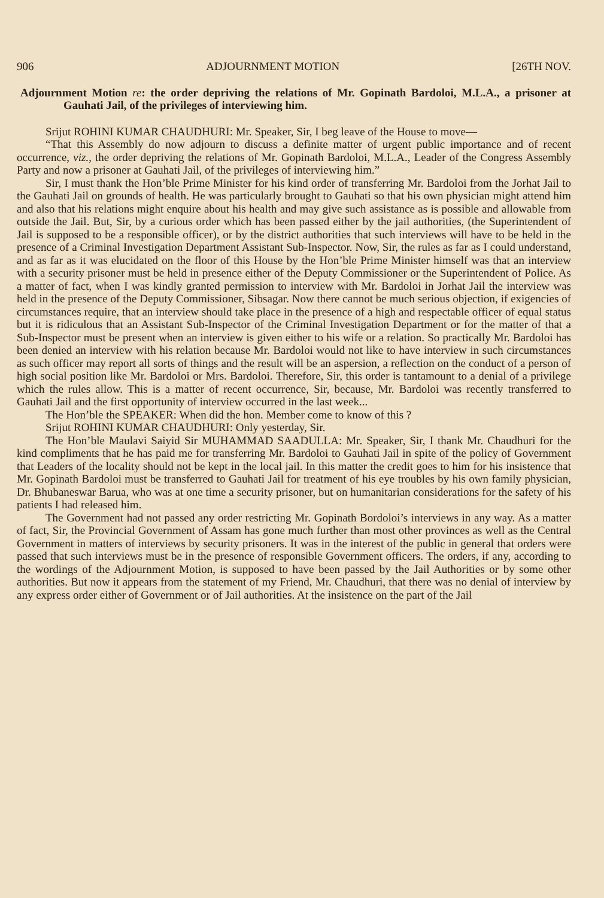906 ADJOURNMENT MOTION [26TH NOV.
Adjournment Motion re: the order depriving the relations of Mr. Gopinath Bardoloi, M.L.A., a prisoner at Gauhati Jail, of the privileges of interviewing him.
Srijut ROHINI KUMAR CHAUDHURI: Mr. Speaker, Sir, I beg leave of the House to move—
“That this Assembly do now adjourn to discuss a definite matter of urgent public importance and of recent occurrence, viz., the order depriving the relations of Mr. Gopinath Bardoloi, M.L.A., Leader of the Congress Assembly Party and now a prisoner at Gauhati Jail, of the privileges of interviewing him.”
Sir, I must thank the Hon’ble Prime Minister for his kind order of transferring Mr. Bardoloi from the Jorhat Jail to the Gauhati Jail on grounds of health. He was particularly brought to Gauhati so that his own physician might attend him and also that his relations might enquire about his health and may give such assistance as is possible and allowable from outside the Jail. But, Sir, by a curious order which has been passed either by the jail authorities, (the Superintendent of Jail is supposed to be a responsible officer), or by the district authorities that such interviews will have to be held in the presence of a Criminal Investigation Department Assistant Sub-Inspector. Now, Sir, the rules as far as I could understand, and as far as it was elucidated on the floor of this House by the Hon’ble Prime Minister himself was that an interview with a security prisoner must be held in presence either of the Deputy Commissioner or the Superintendent of Police. As a matter of fact, when I was kindly granted permission to interview with Mr. Bardoloi in Jorhat Jail the interview was held in the presence of the Deputy Commissioner, Sibsagar. Now there cannot be much serious objection, if exigencies of circumstances require, that an interview should take place in the presence of a high and respectable officer of equal status but it is ridiculous that an Assistant Sub-Inspector of the Criminal Investigation Department or for the matter of that a Sub-Inspector must be present when an interview is given either to his wife or a relation. So practically Mr. Bardoloi has been denied an interview with his relation because Mr. Bardoloi would not like to have interview in such circumstances as such officer may report all sorts of things and the result will be an aspersion, a reflection on the conduct of a person of high social position like Mr. Bardoloi or Mrs. Bardoloi. Therefore, Sir, this order is tantamount to a denial of a privilege which the rules allow. This is a matter of recent occurrence, Sir, because, Mr. Bardoloi was recently transferred to Gauhati Jail and the first opportunity of interview occurred in the last week...
The Hon’ble the SPEAKER: When did the hon. Member come to know of this ?
Srijut ROHINI KUMAR CHAUDHURI: Only yesterday, Sir.
The Hon’ble Maulavi Saiyid Sir MUHAMMAD SAADULLA: Mr. Speaker, Sir, I thank Mr. Chaudhuri for the kind compliments that he has paid me for transferring Mr. Bardoloi to Gauhati Jail in spite of the policy of Government that Leaders of the locality should not be kept in the local jail. In this matter the credit goes to him for his insistence that Mr. Gopinath Bardoloi must be transferred to Gauhati Jail for treatment of his eye troubles by his own family physician, Dr. Bhubaneswar Barua, who was at one time a security prisoner, but on humanitarian considerations for the safety of his patients I had released him.
The Government had not passed any order restricting Mr. Gopinath Bordoloi’s interviews in any way. As a matter of fact, Sir, the Provincial Government of Assam has gone much further than most other provinces as well as the Central Government in matters of interviews by security prisoners. It was in the interest of the public in general that orders were passed that such interviews must be in the presence of responsible Government officers. The orders, if any, according to the wordings of the Adjournment Motion, is supposed to have been passed by the Jail Authorities or by some other authorities. But now it appears from the statement of my Friend, Mr. Chaudhuri, that there was no denial of interview by any express order either of Government or of Jail authorities. At the insistence on the part of the Jail